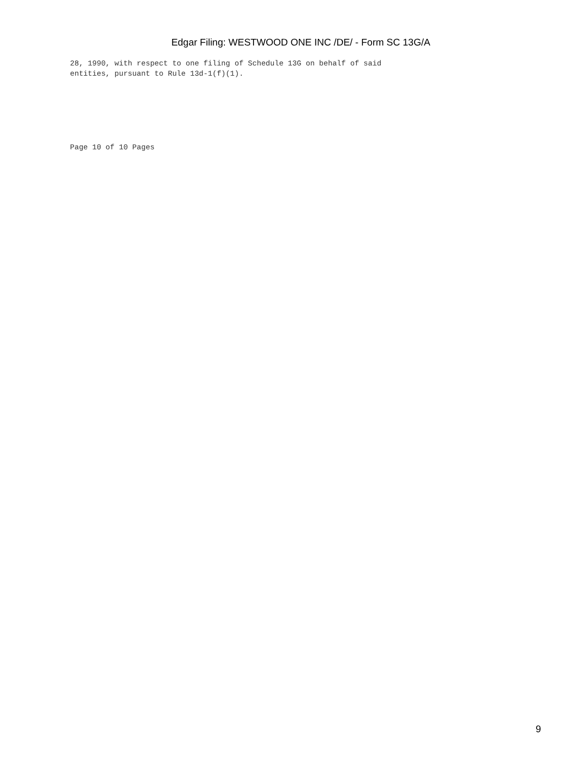Edgar Filing: WESTWOOD ONE INC /DE/ - Form SC 13G/A
28, 1990, with respect to one filing of Schedule 13G on behalf of said
entities, pursuant to Rule 13d-1(f)(1).
Page 10 of 10 Pages
9